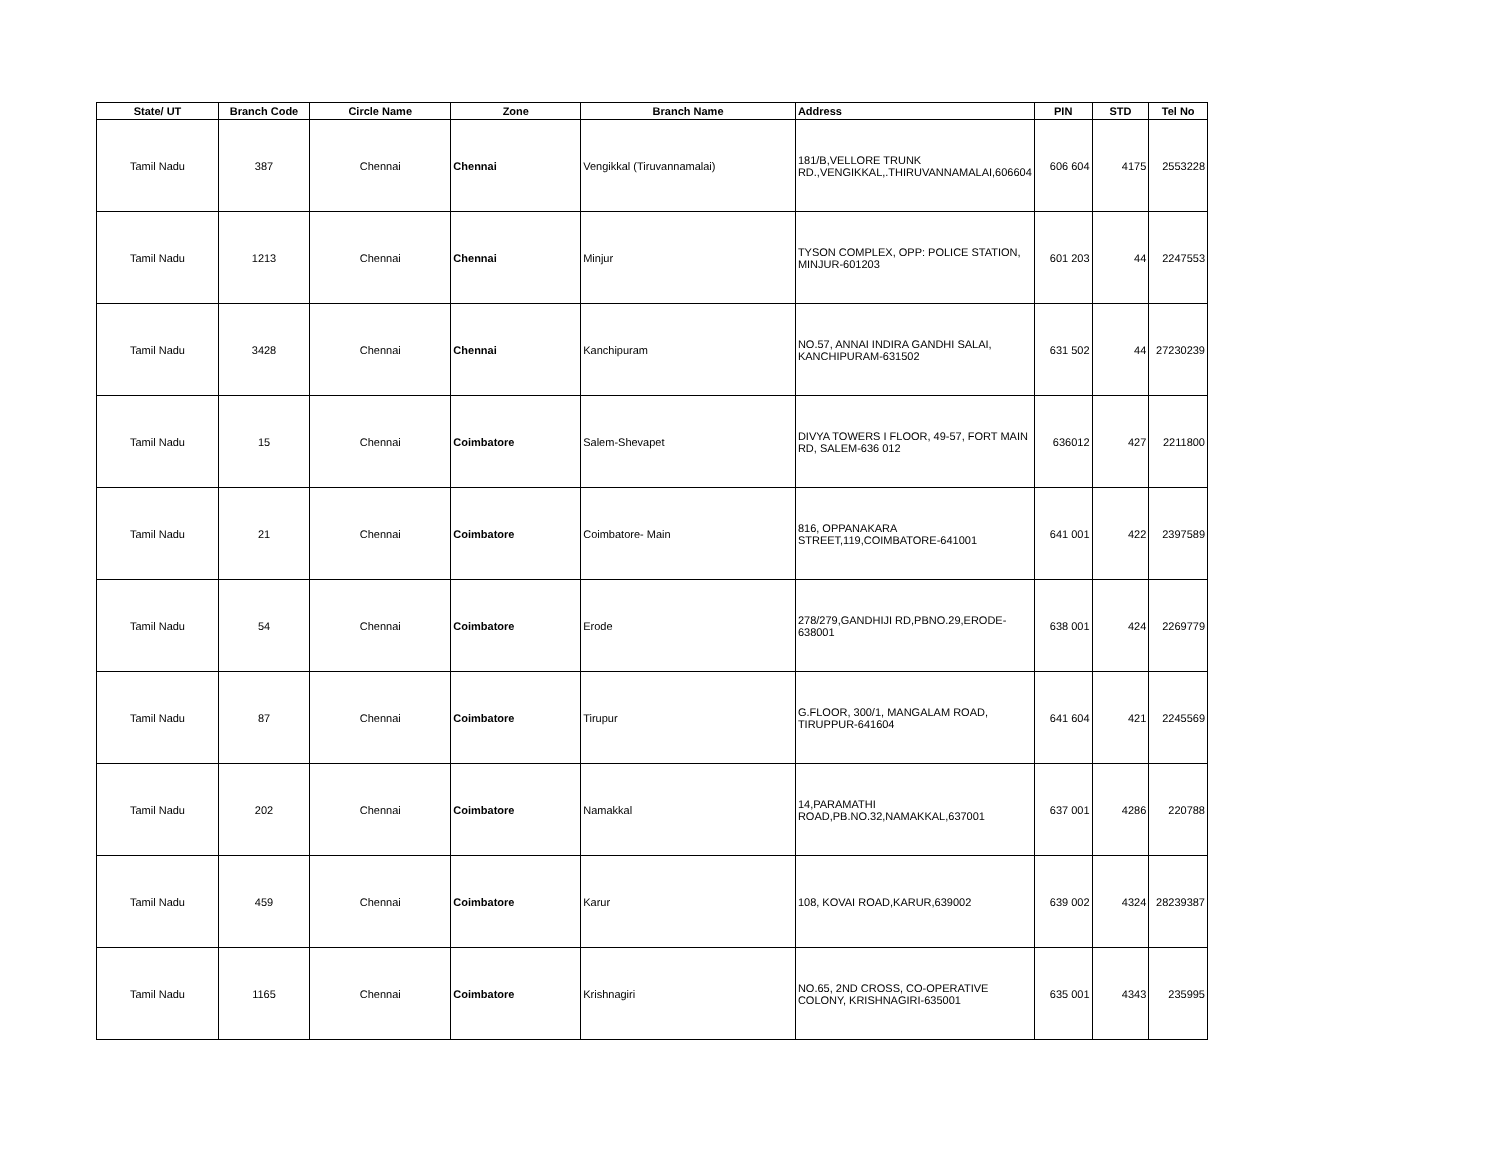| State/ UT | Branch Code | Circle Name | Zone | Branch Name | Address | PIN | STD | Tel No |
| --- | --- | --- | --- | --- | --- | --- | --- | --- |
| Tamil Nadu | 387 | Chennai | Chennai | Vengikkal (Tiruvannamalai) | 181/B,VELLORE TRUNK RD.,VENGIKKAL,.THIRUVANNAMALAI,606604 | 606 604 | 4175 | 2553228 |
| Tamil Nadu | 1213 | Chennai | Chennai | Minjur | TYSON COMPLEX, OPP: POLICE STATION, MINJUR-601203 | 601 203 | 44 | 2247553 |
| Tamil Nadu | 3428 | Chennai | Chennai | Kanchipuram | NO.57, ANNAI INDIRA GANDHI SALAI, KANCHIPURAM-631502 | 631 502 | 44 | 27230239 |
| Tamil Nadu | 15 | Chennai | Coimbatore | Salem-Shevapet | DIVYA TOWERS I FLOOR, 49-57, FORT MAIN RD, SALEM-636 012 | 636012 | 427 | 2211800 |
| Tamil Nadu | 21 | Chennai | Coimbatore | Coimbatore- Main | 816, OPPANAKARA STREET,119,COIMBATORE-641001 | 641 001 | 422 | 2397589 |
| Tamil Nadu | 54 | Chennai | Coimbatore | Erode | 278/279,GANDHIJI RD,PBNO.29,ERODE-638001 | 638 001 | 424 | 2269779 |
| Tamil Nadu | 87 | Chennai | Coimbatore | Tirupur | G.FLOOR, 300/1, MANGALAM ROAD, TIRUPPUR-641604 | 641 604 | 421 | 2245569 |
| Tamil Nadu | 202 | Chennai | Coimbatore | Namakkal | 14,PARAMATHI ROAD,PB.NO.32,NAMAKKAL,637001 | 637 001 | 4286 | 220788 |
| Tamil Nadu | 459 | Chennai | Coimbatore | Karur | 108, KOVAI ROAD,KARUR,639002 | 639 002 | 4324 | 28239387 |
| Tamil Nadu | 1165 | Chennai | Coimbatore | Krishnagiri | NO.65, 2ND CROSS, CO-OPERATIVE COLONY, KRISHNAGIRI-635001 | 635 001 | 4343 | 235995 |